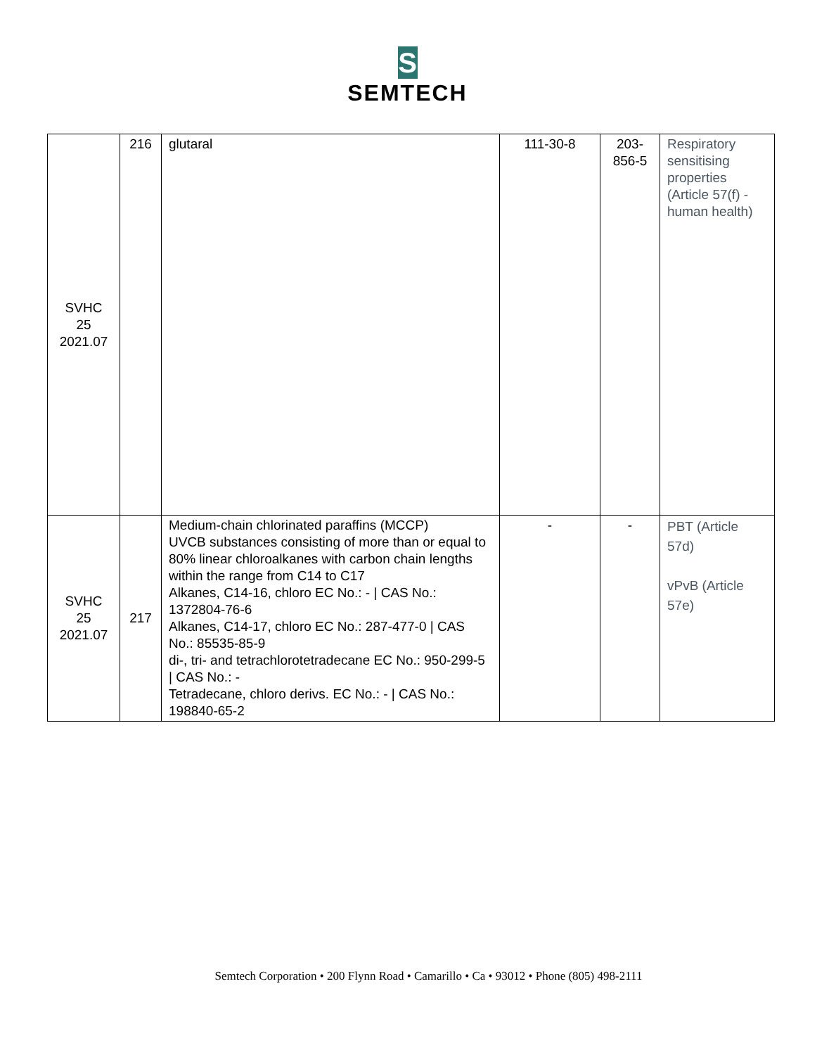S
SEMTECH
| SVHC 25 2021.07 | 216 | glutaral | 111-30-8 | 203- 856-5 | Respiratory sensitising properties (Article 57(f) - human health) |
| SVHC 25 2021.07 | 217 | Medium-chain chlorinated paraffins (MCCP) UVCB substances consisting of more than or equal to 80% linear chloroalkanes with carbon chain lengths within the range from C14 to C17 Alkanes, C14-16, chloro EC No.: - / CAS No.: 1372804-76-6 Alkanes, C14-17, chloro EC No.: 287-477-0 / CAS No.: 85535-85-9 di-, tri- and tetrachlorotetradecane EC No.: 950-299-5 / CAS No.: - Tetradecane, chloro derivs. EC No.: - / CAS No.: 198840-65-2 | - | - | PBT (Article 57d) vPvB (Article 57e) |
Semtech Corporation • 200 Flynn Road • Camarillo • Ca • 93012 • Phone (805) 498-2111